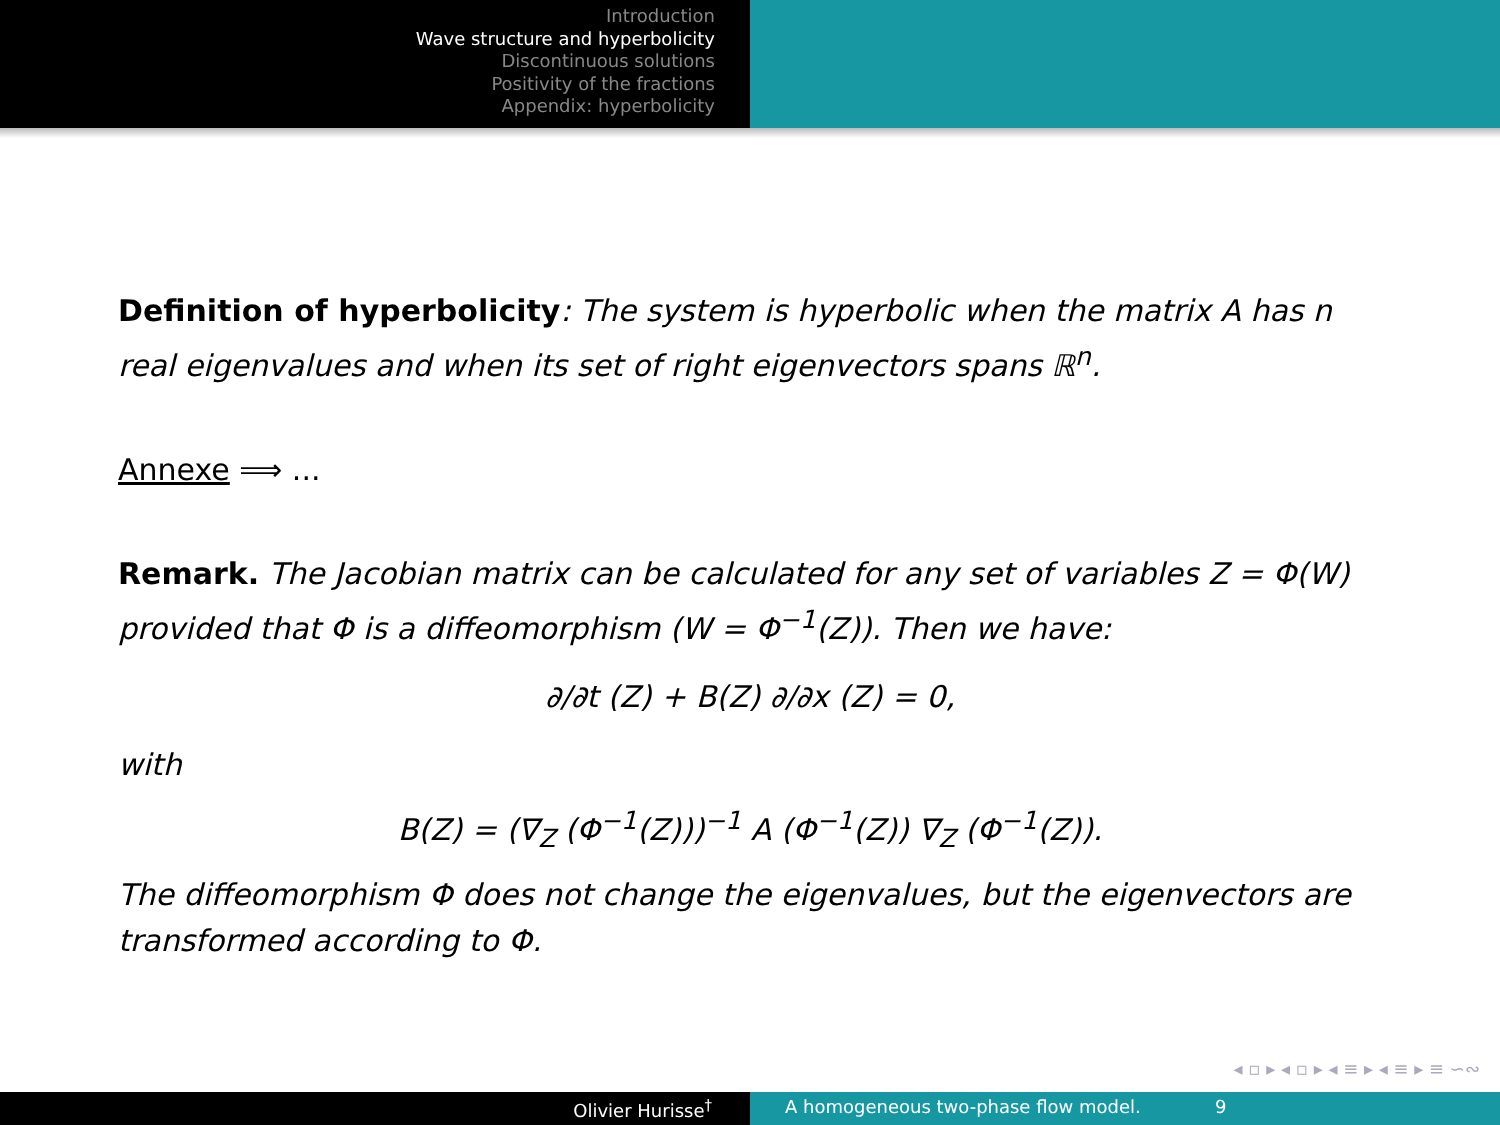Introduction
Wave structure and hyperbolicity
Discontinuous solutions
Positivity of the fractions
Appendix: hyperbolicity
Definition of hyperbolicity: The system is hyperbolic when the matrix A has n real eigenvalues and when its set of right eigenvectors spans ℝ<sup>n</sup>.
Annexe ⟹ ...
Remark. The Jacobian matrix can be calculated for any set of variables Z = Φ(W) provided that Φ is a diffeomorphism (W = Φ<sup>−1</sup>(Z)). Then we have:
∂/∂t (Z) + B(Z) ∂/∂x (Z) = 0,
with
B(Z) = (∇<sub>Z</sub> (Φ<sup>−1</sup>(Z)))<sup>−1</sup> A (Φ<sup>−1</sup>(Z)) ∇<sub>Z</sub> (Φ<sup>−1</sup>(Z)).
The diffeomorphism Φ does not change the eigenvalues, but the eigenvectors are transformed according to Φ.
◂ ▫ ▸ ◂ ▫ ▸ ◂ ≡ ▸ ◂ ≡ ▸ ≡ ∽∾
Olivier Hurisse<sup>†</sup> A homogeneous two-phase flow model. 9